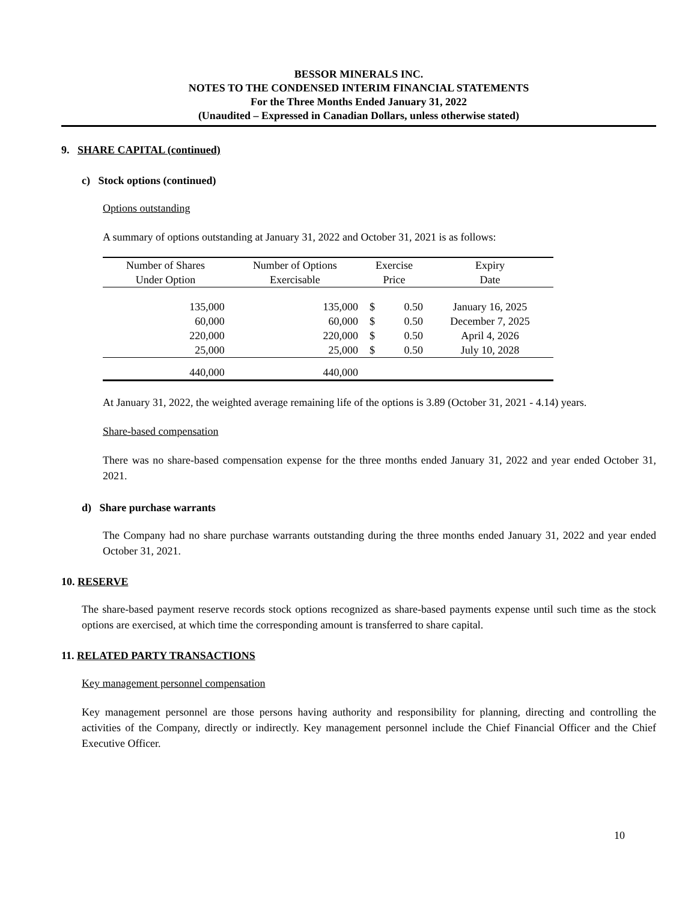BESSOR MINERALS INC.
NOTES TO THE CONDENSED INTERIM FINANCIAL STATEMENTS
For the Three Months Ended January 31, 2022
(Unaudited – Expressed in Canadian Dollars, unless otherwise stated)
9. SHARE CAPITAL (continued)
c) Stock options (continued)
Options outstanding
A summary of options outstanding at January 31, 2022 and October 31, 2021 is as follows:
| Number of Shares Under Option | Number of Options Exercisable | Exercise Price | | Expiry Date |
| --- | --- | --- | --- | --- |
| 135,000 | 135,000 | $ | 0.50 | January 16, 2025 |
| 60,000 | 60,000 | $ | 0.50 | December 7, 2025 |
| 220,000 | 220,000 | $ | 0.50 | April 4, 2026 |
| 25,000 | 25,000 | $ | 0.50 | July 10, 2028 |
| 440,000 | 440,000 | | | |
At January 31, 2022, the weighted average remaining life of the options is 3.89 (October 31, 2021 - 4.14) years.
Share-based compensation
There was no share-based compensation expense for the three months ended January 31, 2022 and year ended October 31, 2021.
d) Share purchase warrants
The Company had no share purchase warrants outstanding during the three months ended January 31, 2022 and year ended October 31, 2021.
10. RESERVE
The share-based payment reserve records stock options recognized as share-based payments expense until such time as the stock options are exercised, at which time the corresponding amount is transferred to share capital.
11. RELATED PARTY TRANSACTIONS
Key management personnel compensation
Key management personnel are those persons having authority and responsibility for planning, directing and controlling the activities of the Company, directly or indirectly. Key management personnel include the Chief Financial Officer and the Chief Executive Officer.
10